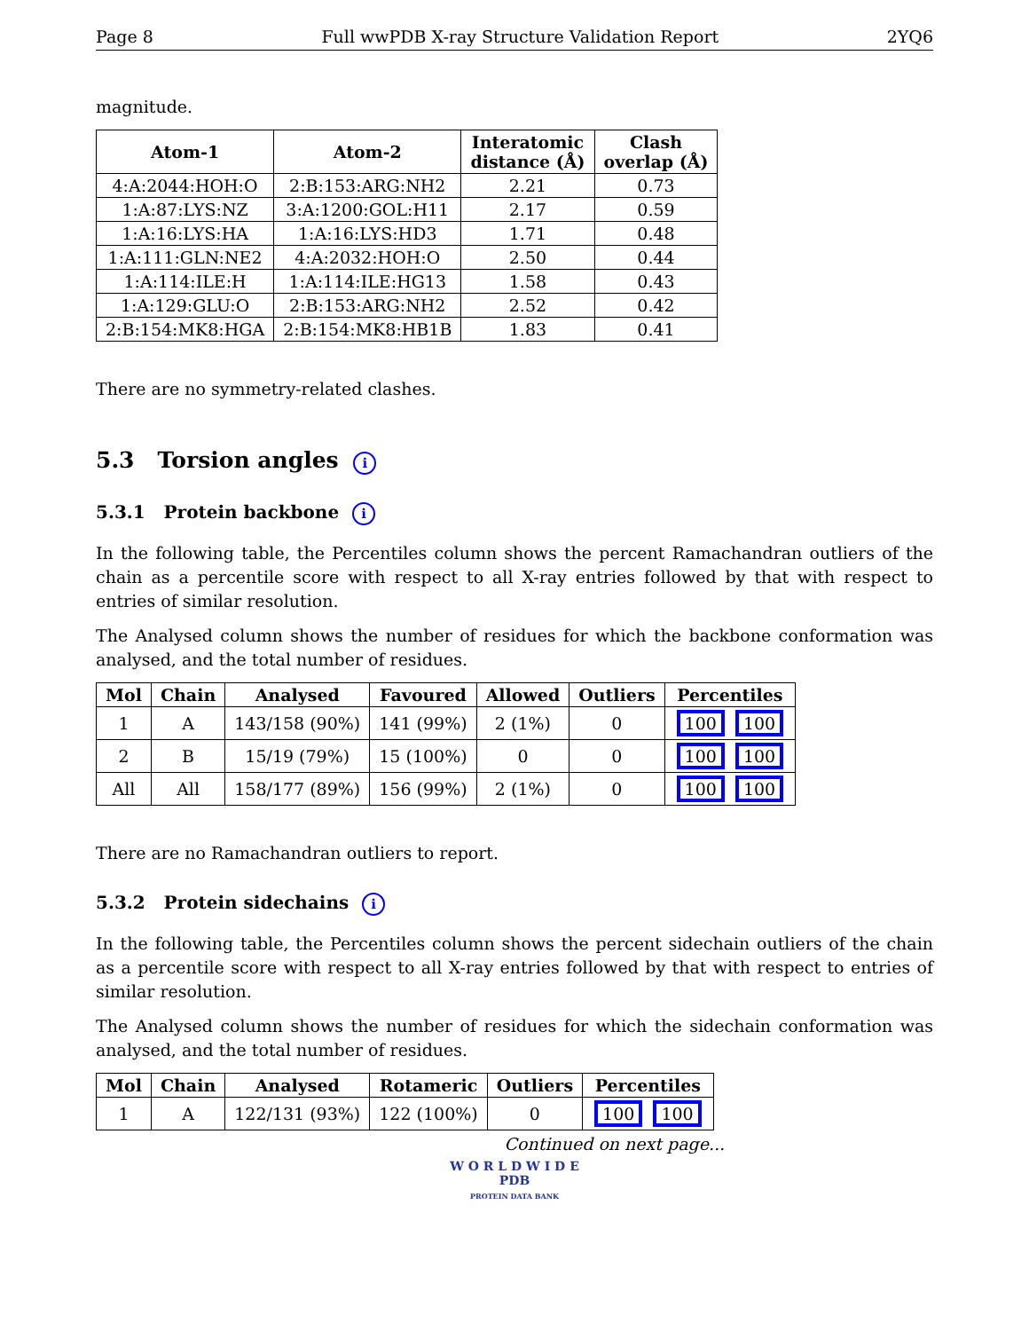Page 8 Full wwPDB X-ray Structure Validation Report 2YQ6
magnitude.
| Atom-1 | Atom-2 | Interatomic distance (Å) | Clash overlap (Å) |
| --- | --- | --- | --- |
| 4:A:2044:HOH:O | 2:B:153:ARG:NH2 | 2.21 | 0.73 |
| 1:A:87:LYS:NZ | 3:A:1200:GOL:H11 | 2.17 | 0.59 |
| 1:A:16:LYS:HA | 1:A:16:LYS:HD3 | 1.71 | 0.48 |
| 1:A:111:GLN:NE2 | 4:A:2032:HOH:O | 2.50 | 0.44 |
| 1:A:114:ILE:H | 1:A:114:ILE:HG13 | 1.58 | 0.43 |
| 1:A:129:GLU:O | 2:B:153:ARG:NH2 | 2.52 | 0.42 |
| 2:B:154:MK8:HGA | 2:B:154:MK8:HB1B | 1.83 | 0.41 |
There are no symmetry-related clashes.
5.3 Torsion angles i
5.3.1 Protein backbone i
In the following table, the Percentiles column shows the percent Ramachandran outliers of the chain as a percentile score with respect to all X-ray entries followed by that with respect to entries of similar resolution.
The Analysed column shows the number of residues for which the backbone conformation was analysed, and the total number of residues.
| Mol | Chain | Analysed | Favoured | Allowed | Outliers | Percentiles |
| --- | --- | --- | --- | --- | --- | --- |
| 1 | A | 143/158 (90%) | 141 (99%) | 2 (1%) | 0 | 100 100 |
| 2 | B | 15/19 (79%) | 15 (100%) | 0 | 0 | 100 100 |
| All | All | 158/177 (89%) | 156 (99%) | 2 (1%) | 0 | 100 100 |
There are no Ramachandran outliers to report.
5.3.2 Protein sidechains i
In the following table, the Percentiles column shows the percent sidechain outliers of the chain as a percentile score with respect to all X-ray entries followed by that with respect to entries of similar resolution.
The Analysed column shows the number of residues for which the sidechain conformation was analysed, and the total number of residues.
| Mol | Chain | Analysed | Rotameric | Outliers | Percentiles |
| --- | --- | --- | --- | --- | --- |
| 1 | A | 122/131 (93%) | 122 (100%) | 0 | 100 100 |
Continued on next page...
W O R L D W I D E
PDB
PROTEIN DATA BANK